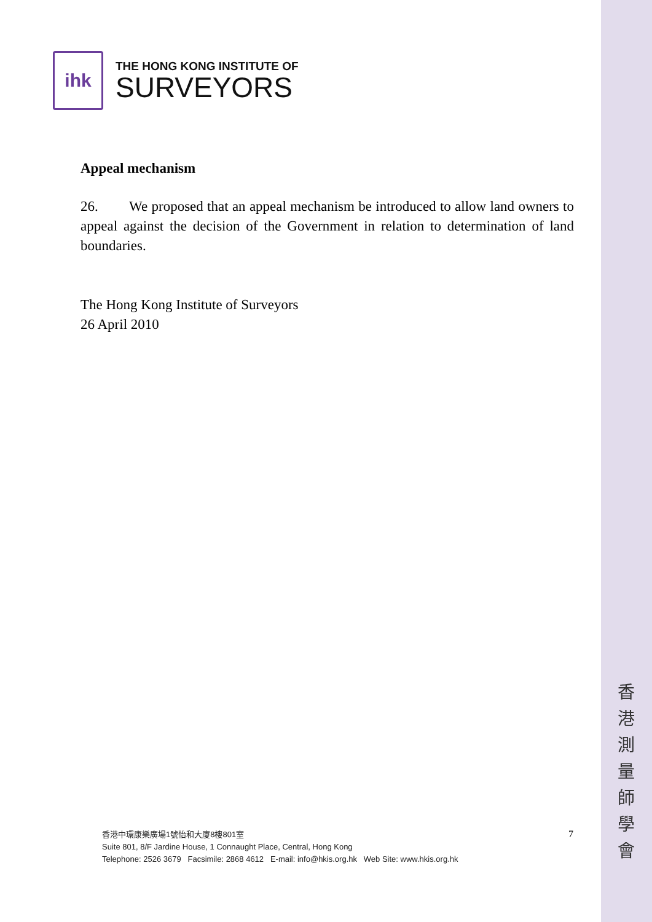ihk
THE HONG KONG INSTITUTE OF
SURVEYORS
Appeal mechanism
26. We proposed that an appeal mechanism be introduced to allow land owners to appeal against the decision of the Government in relation to determination of land boundaries.
The Hong Kong Institute of Surveyors
26 April 2010
香港中環康樂廣場1號怡和大廈8樓801室
Suite 801, 8/F Jardine House, 1 Connaught Place, Central, Hong Kong
Telephone: 2526 3679 Facsimile: 2868 4612 E-mail: info@hkis.org.hk Web Site: www.hkis.org.hk
7
香 港 測 量 師 學 會